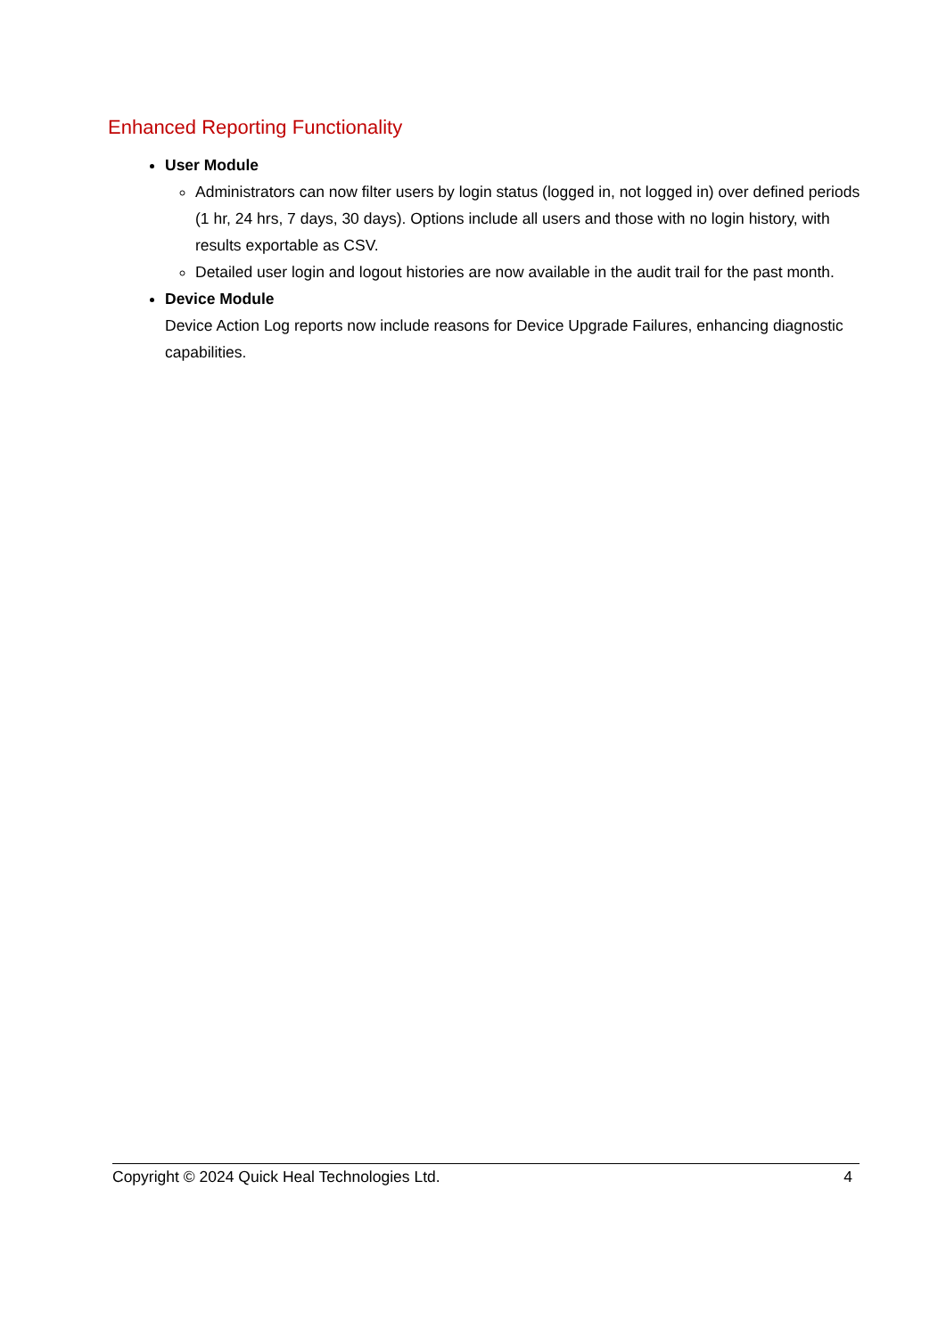Enhanced Reporting Functionality
User Module
Administrators can now filter users by login status (logged in, not logged in) over defined periods (1 hr, 24 hrs, 7 days, 30 days). Options include all users and those with no login history, with results exportable as CSV.
Detailed user login and logout histories are now available in the audit trail for the past month.
Device Module
Device Action Log reports now include reasons for Device Upgrade Failures, enhancing diagnostic capabilities.
Copyright © 2024 Quick Heal Technologies Ltd. 4